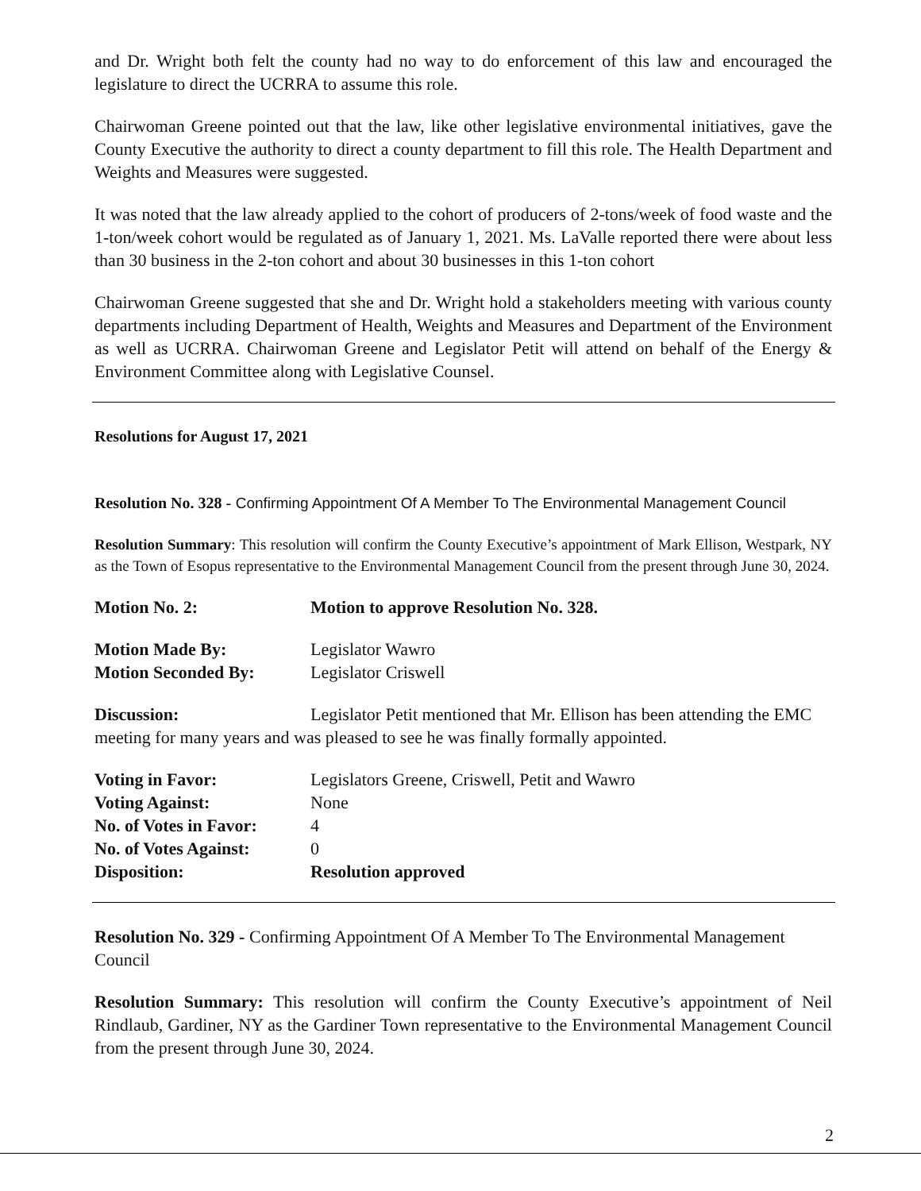and Dr. Wright both felt the county had no way to do enforcement of this law and encouraged the legislature to direct the UCRRA to assume this role.
Chairwoman Greene pointed out that the law, like other legislative environmental initiatives, gave the County Executive the authority to direct a county department to fill this role. The Health Department and Weights and Measures were suggested.
It was noted that the law already applied to the cohort of producers of 2-tons/week of food waste and the 1-ton/week cohort would be regulated as of January 1, 2021. Ms. LaValle reported there were about less than 30 business in the 2-ton cohort and about 30 businesses in this 1-ton cohort
Chairwoman Greene suggested that she and Dr. Wright hold a stakeholders meeting with various county departments including Department of Health, Weights and Measures and Department of the Environment as well as UCRRA. Chairwoman Greene and Legislator Petit will attend on behalf of the Energy & Environment Committee along with Legislative Counsel.
Resolutions for August 17, 2021
Resolution No. 328 - Confirming Appointment Of A Member To The Environmental Management Council
Resolution Summary: This resolution will confirm the County Executive’s appointment of Mark Ellison, Westpark, NY as the Town of Esopus representative to the Environmental Management Council from the present through June 30, 2024.
| Motion No. 2: | Motion to approve Resolution No. 328. |
| Motion Made By: | Legislator Wawro |
| Motion Seconded By: | Legislator Criswell |
Discussion: Legislator Petit mentioned that Mr. Ellison has been attending the EMC meeting for many years and was pleased to see he was finally formally appointed.
| Voting in Favor: | Legislators Greene, Criswell, Petit and Wawro |
| Voting Against: | None |
| No. of Votes in Favor: | 4 |
| No. of Votes Against: | 0 |
| Disposition: | Resolution approved |
Resolution No. 329 - Confirming Appointment Of A Member To The Environmental Management Council
Resolution Summary: This resolution will confirm the County Executive’s appointment of Neil Rindlaub, Gardiner, NY as the Gardiner Town representative to the Environmental Management Council from the present through June 30, 2024.
2